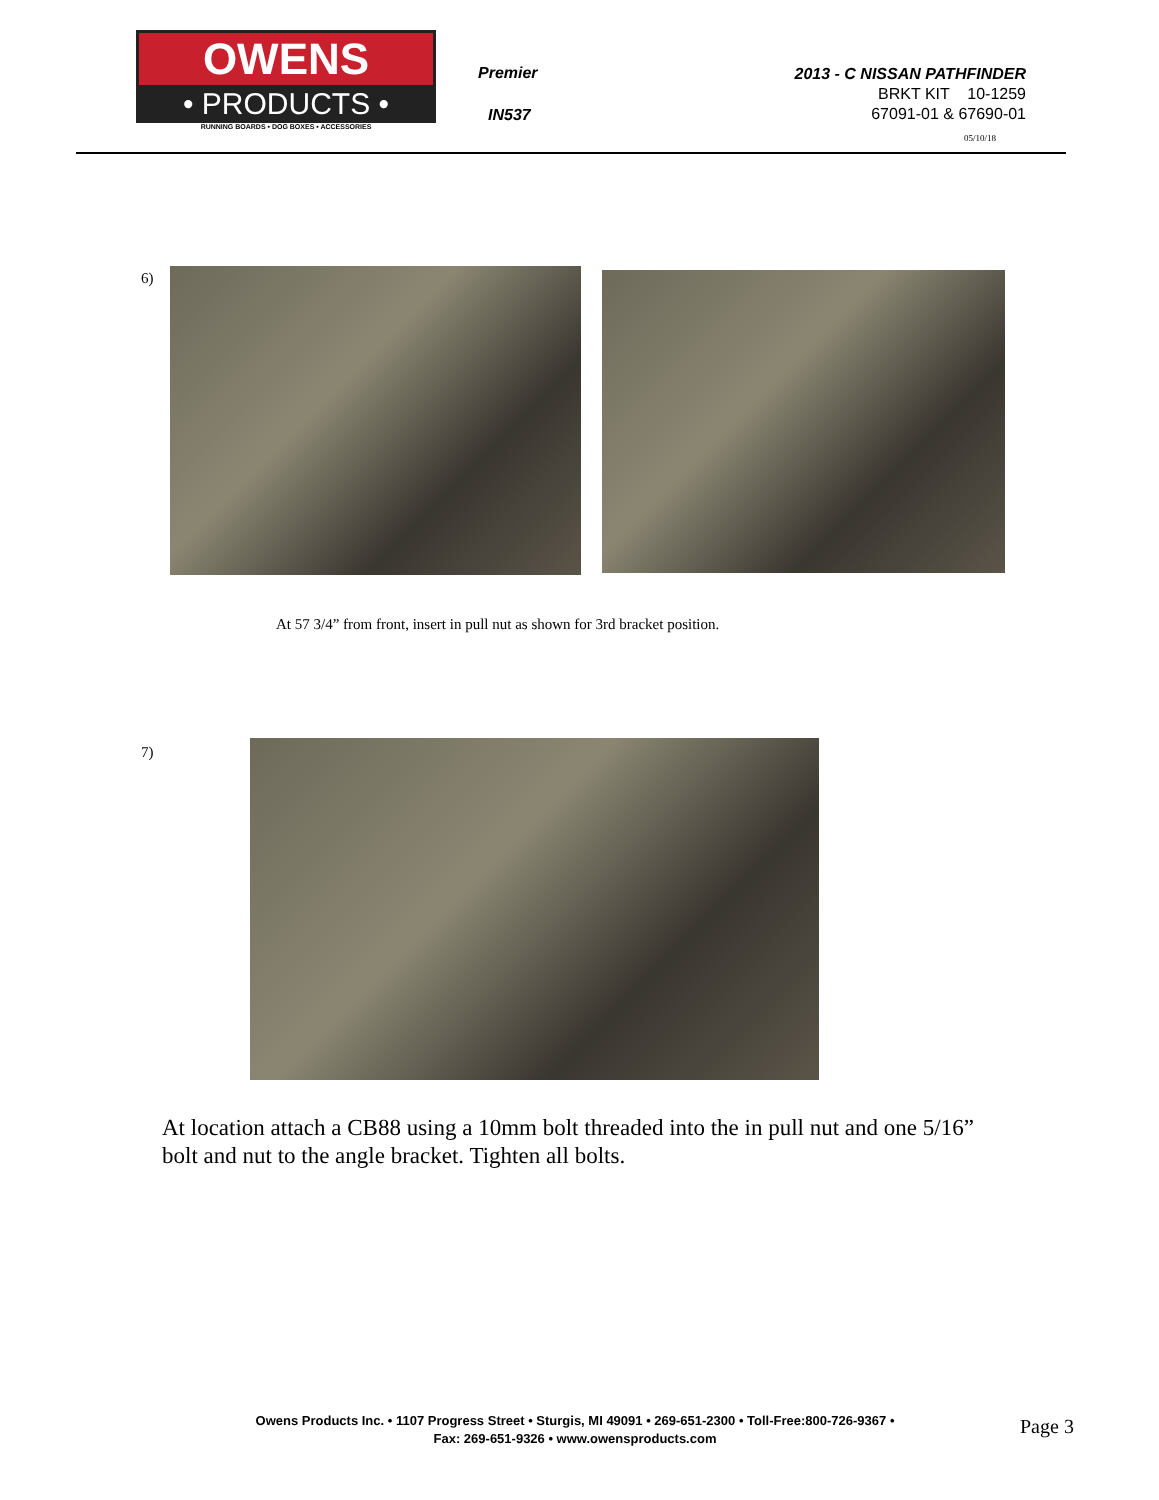OWENS
• PRODUCTS •
RUNNING BOARDS • DOG BOXES • ACCESSORIES
Premier
2013 - C NISSAN PATHFINDER
BRKT KIT 10-1259
67091-01 & 67690-01
05/10/18
IN537
6)
At 57 3/4” from front, insert in pull nut as shown for 3rd bracket position.
7)
At location attach a CB88 using a 10mm bolt threaded into the in pull nut and one 5/16” bolt and nut to the angle bracket. Tighten all bolts.
Owens Products Inc. • 1107 Progress Street • Sturgis, MI 49091 • 269-651-2300 • Toll-Free:800-726-9367 •
Fax: 269-651-9326 • www.owensproducts.com
Page 3